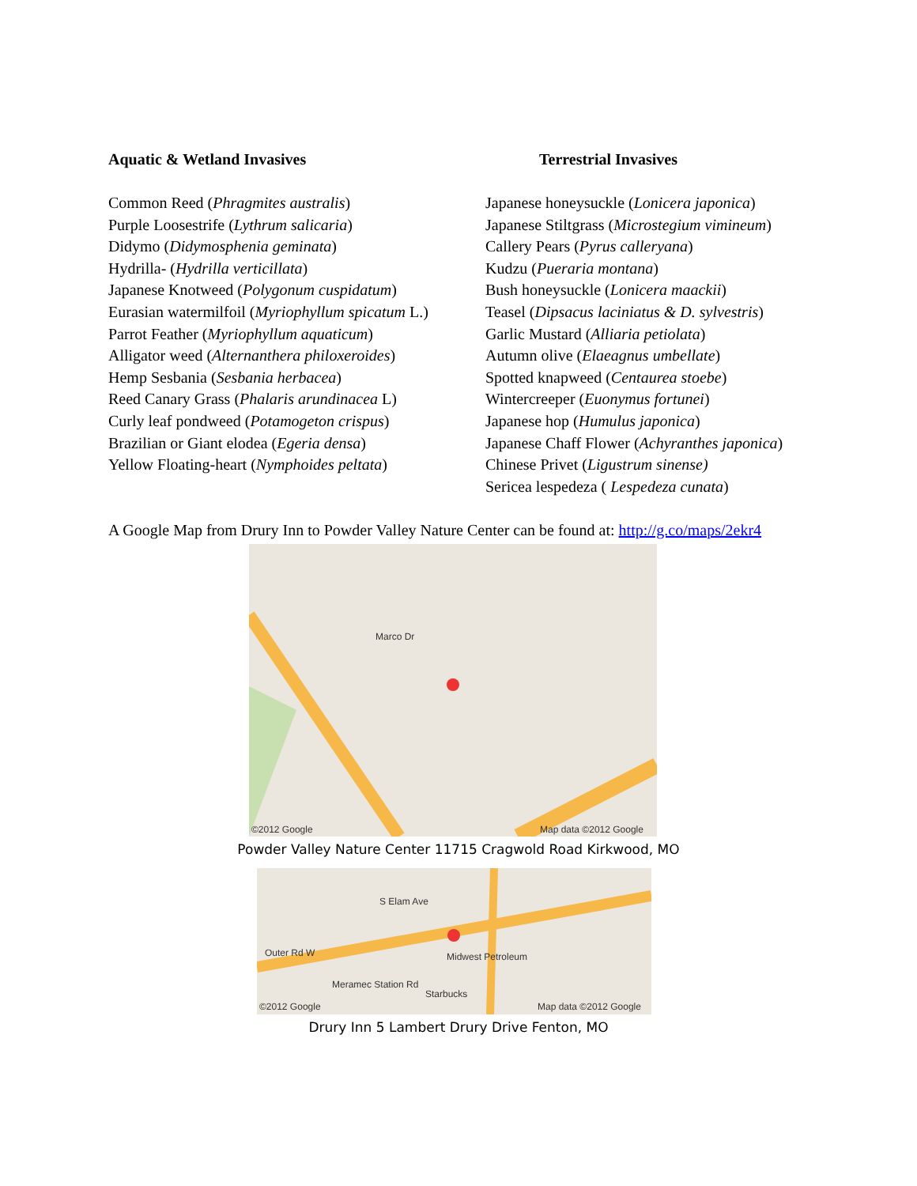Aquatic & Wetland Invasives
Common Reed (Phragmites australis)
Purple Loosestrife (Lythrum salicaria)
Didymo (Didymosphenia geminata)
Hydrilla- (Hydrilla verticillata)
Japanese Knotweed (Polygonum cuspidatum)
Eurasian watermilfoil (Myriophyllum spicatum L.)
Parrot Feather (Myriophyllum aquaticum)
Alligator weed (Alternanthera philoxeroides)
Hemp Sesbania (Sesbania herbacea)
Reed Canary Grass (Phalaris arundinacea L)
Curly leaf pondweed (Potamogeton crispus)
Brazilian or Giant elodea (Egeria densa)
Yellow Floating-heart (Nymphoides peltata)
Terrestrial Invasives
Japanese honeysuckle (Lonicera japonica)
Japanese Stiltgrass (Microstegium vimineum)
Callery Pears (Pyrus calleryana)
Kudzu (Pueraria montana)
Bush honeysuckle (Lonicera maackii)
Teasel (Dipsacus laciniatus & D. sylvestris)
Garlic Mustard (Alliaria petiolata)
Autumn olive (Elaeagnus umbellate)
Spotted knapweed (Centaurea stoebe)
Wintercreeper (Euonymus fortunei)
Japanese hop (Humulus japonica)
Japanese Chaff Flower (Achyranthes japonica)
Chinese Privet (Ligustrum sinense)
Sericea lespedeza ( Lespedeza cunata)
A Google Map from Drury Inn to Powder Valley Nature Center can be found at: http://g.co/maps/2ekr4
Marco Dr
©2012 Google Map data ©2012 Google
Powder Valley Nature Center 11715 Cragwold Road Kirkwood, MO
S Elam Ave
Outer Rd W Midwest Petroleum
Meramec Station Rd
Starbucks
©2012 Google Map data ©2012 Google
Drury Inn 5 Lambert Drury Drive Fenton, MO